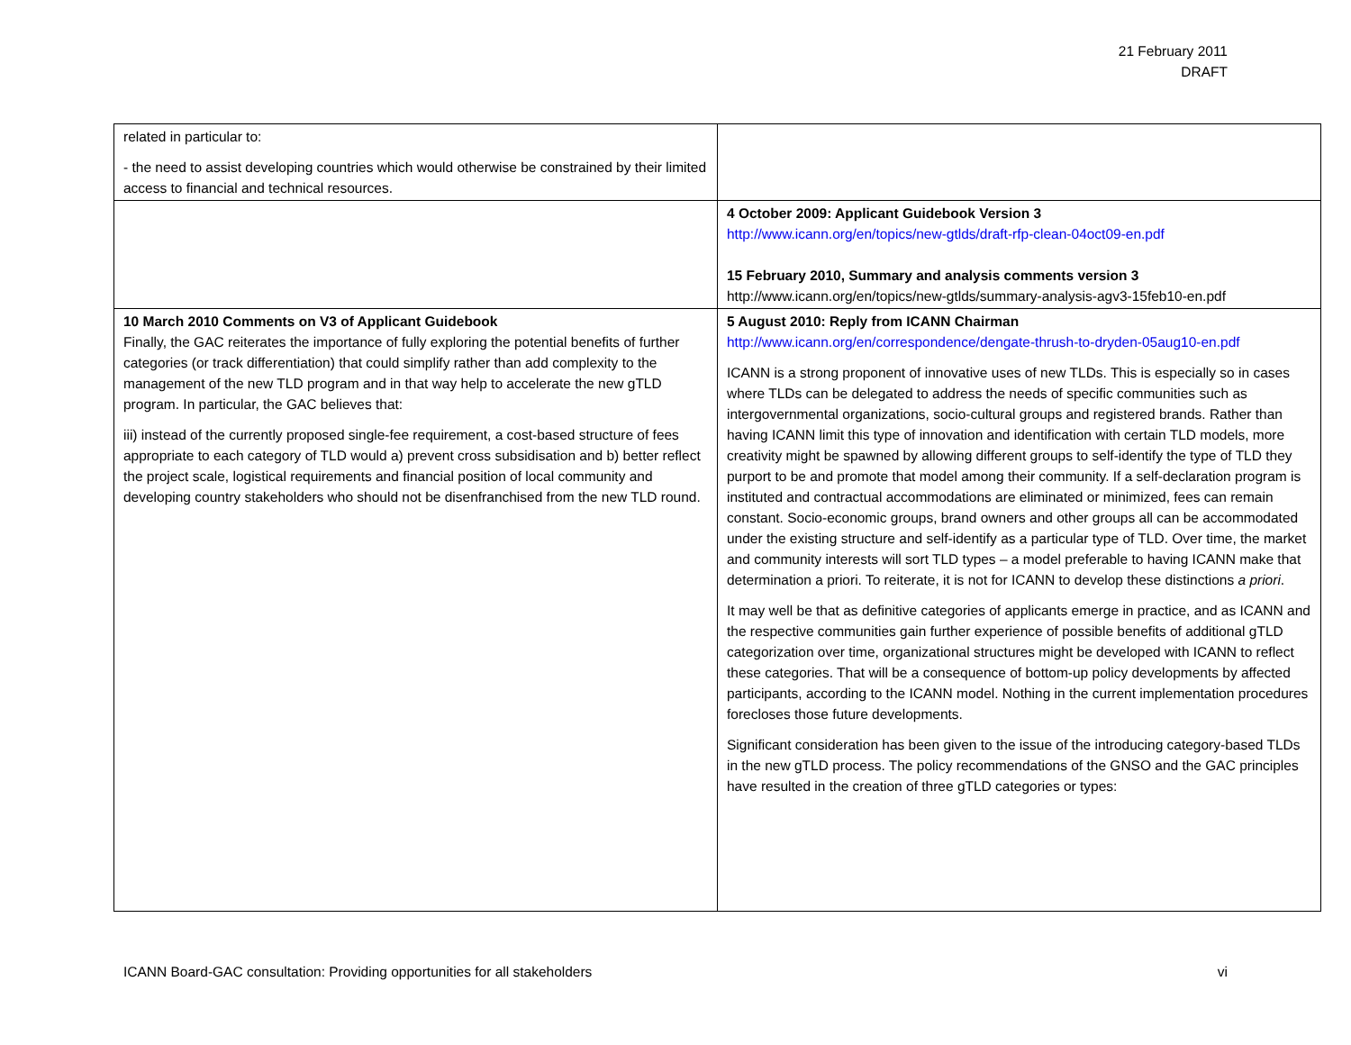21 February 2011
DRAFT
| related in particular to: - the need to assist developing countries which would otherwise be constrained by their limited access to financial and technical resources. | |
| | 4 October 2009: Applicant Guidebook Version 3 http://www.icann.org/en/topics/new-gtlds/draft-rfp-clean-04oct09-en.pdf 15 February 2010, Summary and analysis comments version 3 http://www.icann.org/en/topics/new-gtlds/summary-analysis-agv3-15feb10-en.pdf |
| 10 March 2010 Comments on V3 of Applicant Guidebook Finally, the GAC reiterates the importance of fully exploring the potential benefits of further categories (or track differentiation) that could simplify rather than add complexity to the management of the new TLD program and in that way help to accelerate the new gTLD program. In particular, the GAC believes that: iii) instead of the currently proposed single-fee requirement, a cost-based structure of fees appropriate to each category of TLD would a) prevent cross subsidisation and b) better reflect the project scale, logistical requirements and financial position of local community and developing country stakeholders who should not be disenfranchised from the new TLD round. | 5 August 2010: Reply from ICANN Chairman http://www.icann.org/en/correspondence/dengate-thrush-to-dryden-05aug10-en.pdf ICANN is a strong proponent of innovative uses of new TLDs. This is especially so in cases where TLDs can be delegated to address the needs of specific communities such as intergovernmental organizations, socio-cultural groups and registered brands. Rather than having ICANN limit this type of innovation and identification with certain TLD models, more creativity might be spawned by allowing different groups to self-identify the type of TLD they purport to be and promote that model among their community. If a self-declaration program is instituted and contractual accommodations are eliminated or minimized, fees can remain constant. Socio-economic groups, brand owners and other groups all can be accommodated under the existing structure and self-identify as a particular type of TLD. Over time, the market and community interests will sort TLD types – a model preferable to having ICANN make that determination a priori. To reiterate, it is not for ICANN to develop these distinctions a priori . It may well be that as definitive categories of applicants emerge in practice, and as ICANN and the respective communities gain further experience of possible benefits of additional gTLD categorization over time, organizational structures might be developed with ICANN to reflect these categories. That will be a consequence of bottom-up policy developments by affected participants, according to the ICANN model. Nothing in the current implementation procedures forecloses those future developments. Significant consideration has been given to the issue of the introducing category-based TLDs in the new gTLD process. The policy recommendations of the GNSO and the GAC principles have resulted in the creation of three gTLD categories or types: |
ICANN Board-GAC consultation: Providing opportunities for all stakeholders vi